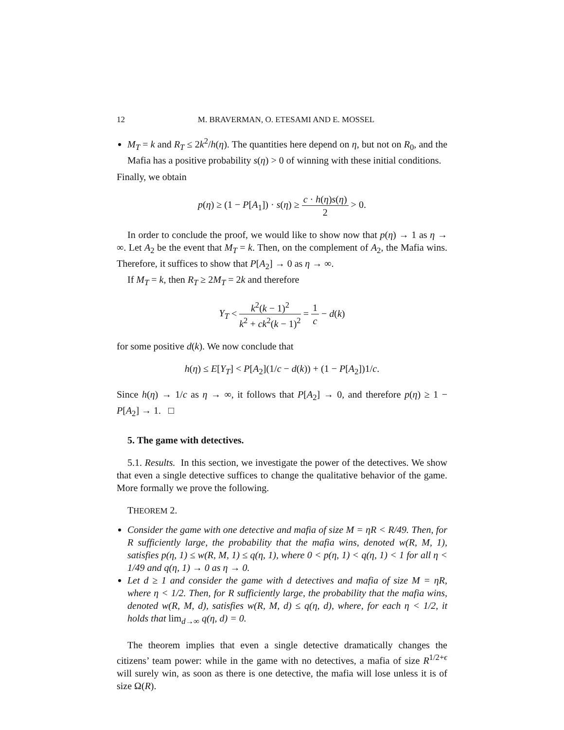12 M. BRAVERMAN, O. ETESAMI AND E. MOSSEL
M<sub>T</sub> = k and R<sub>T</sub> ≤ 2k<sup>2</sup>/h(η). The quantities here depend on η, but not on R<sub>0</sub>, and the Mafia has a positive probability s(η) > 0 of winning with these initial conditions.
Finally, we obtain
p(η) ≥ (1 − P[A<sub>1</sub>]) · s(η) ≥ c · h(η)s(η) 2 > 0.
In order to conclude the proof, we would like to show now that p(η) → 1 as η → ∞. Let A<sub>2</sub> be the event that M<sub>T</sub> = k. Then, on the complement of A<sub>2</sub>, the Mafia wins. Therefore, it suffices to show that P[A<sub>2</sub>] → 0 as η → ∞.
If M<sub>T</sub> = k, then R<sub>T</sub> ≥ 2M<sub>T</sub> = 2k and therefore
Y<sub>T</sub> < k<sup>2</sup>(k − 1)<sup>2</sup> k<sup>2</sup> + ck<sup>2</sup>(k − 1)<sup>2</sup> = 1 c − d(k)
for some positive d(k). We now conclude that
h(η) ≤ E[Y<sub>T</sub>] < P[A<sub>2</sub>](1/c − d(k)) + (1 − P[A<sub>2</sub>])1/c.
Since h(η) → 1/c as η → ∞, it follows that P[A<sub>2</sub>] → 0, and therefore p(η) ≥ 1 − P[A<sub>2</sub>] → 1. □
5. The game with detectives.
5.1. Results. In this section, we investigate the power of the detectives. We show that even a single detective suffices to change the qualitative behavior of the game. More formally we prove the following.
THEOREM 2.
Consider the game with one detective and mafia of size M = ηR < R/49. Then, for R sufficiently large, the probability that the mafia wins, denoted w(R, M, 1), satisfies p(η, 1) ≤ w(R, M, 1) ≤ q(η, 1), where 0 < p(η, 1) < q(η, 1) < 1 for all η < 1/49 and q(η, 1) → 0 as η → 0.
Let d ≥ 1 and consider the game with d detectives and mafia of size M = ηR, where η < 1/2. Then, for R sufficiently large, the probability that the mafia wins, denoted w(R, M, d), satisfies w(R, M, d) ≤ q(η, d), where, for each η < 1/2, it holds that lim<sub>d→∞</sub> q(η, d) = 0.
The theorem implies that even a single detective dramatically changes the citizens’ team power: while in the game with no detectives, a mafia of size R<sup>1/2+ϵ</sup> will surely win, as soon as there is one detective, the mafia will lose unless it is of size Ω(R).